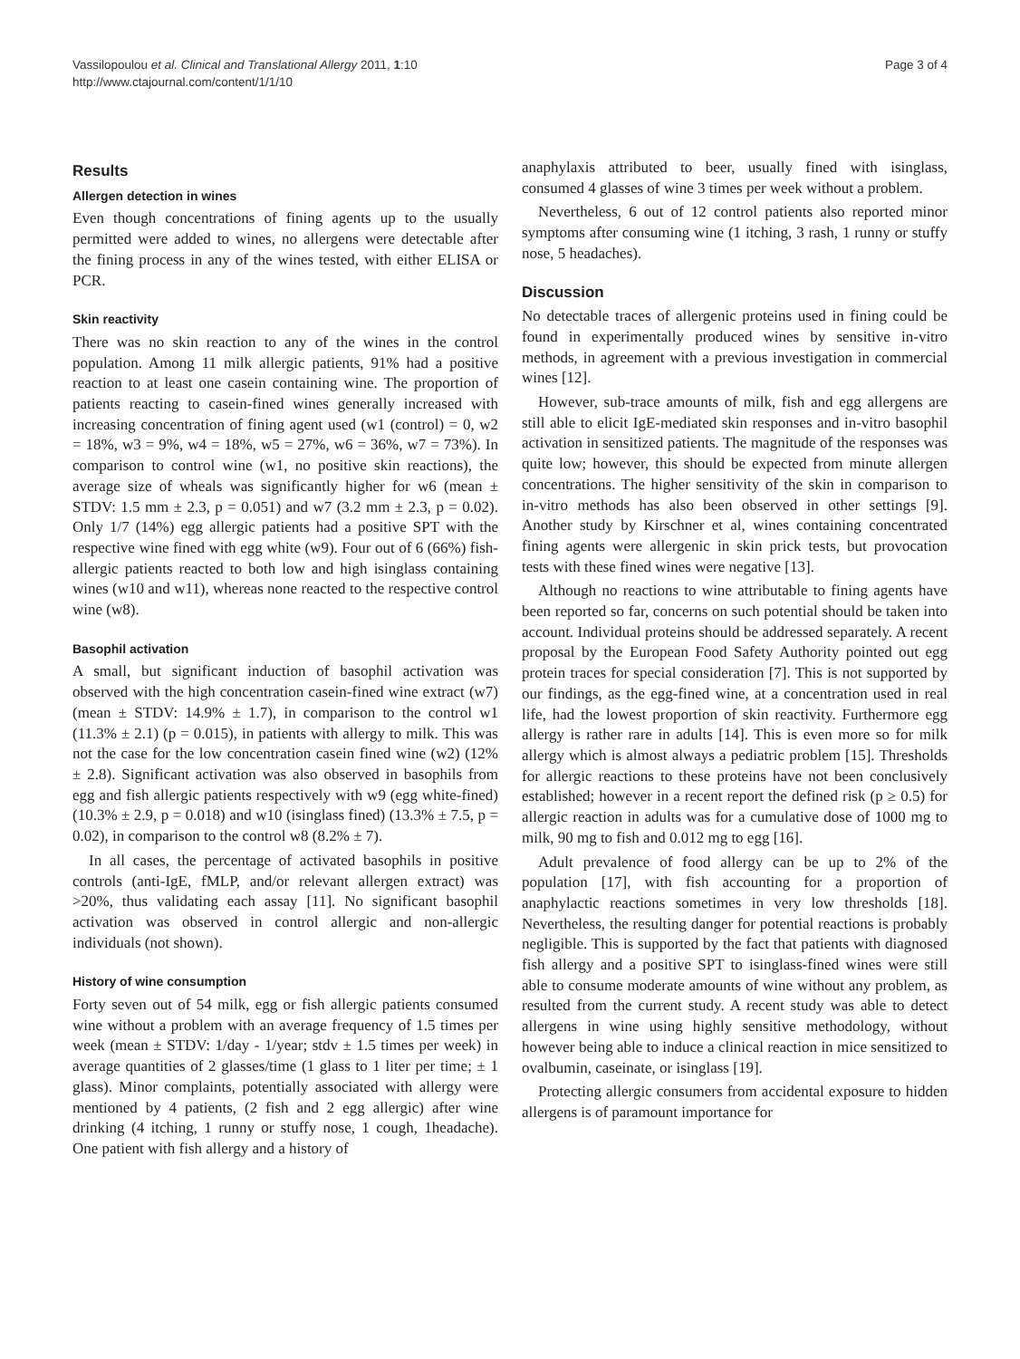Vassilopoulou et al. Clinical and Translational Allergy 2011, 1:10
http://www.ctajournal.com/content/1/1/10
Page 3 of 4
Results
Allergen detection in wines
Even though concentrations of fining agents up to the usually permitted were added to wines, no allergens were detectable after the fining process in any of the wines tested, with either ELISA or PCR.
Skin reactivity
There was no skin reaction to any of the wines in the control population. Among 11 milk allergic patients, 91% had a positive reaction to at least one casein containing wine. The proportion of patients reacting to casein-fined wines generally increased with increasing concentration of fining agent used (w1 (control) = 0, w2 = 18%, w3 = 9%, w4 = 18%, w5 = 27%, w6 = 36%, w7 = 73%). In comparison to control wine (w1, no positive skin reactions), the average size of wheals was significantly higher for w6 (mean ± STDV: 1.5 mm ± 2.3, p = 0.051) and w7 (3.2 mm ± 2.3, p = 0.02). Only 1/7 (14%) egg allergic patients had a positive SPT with the respective wine fined with egg white (w9). Four out of 6 (66%) fish-allergic patients reacted to both low and high isinglass containing wines (w10 and w11), whereas none reacted to the respective control wine (w8).
Basophil activation
A small, but significant induction of basophil activation was observed with the high concentration casein-fined wine extract (w7) (mean ± STDV: 14.9% ± 1.7), in comparison to the control w1 (11.3% ± 2.1) (p = 0.015), in patients with allergy to milk. This was not the case for the low concentration casein fined wine (w2) (12% ± 2.8). Significant activation was also observed in basophils from egg and fish allergic patients respectively with w9 (egg white-fined) (10.3% ± 2.9, p = 0.018) and w10 (isinglass fined) (13.3% ± 7.5, p = 0.02), in comparison to the control w8 (8.2% ± 7).
In all cases, the percentage of activated basophils in positive controls (anti-IgE, fMLP, and/or relevant allergen extract) was >20%, thus validating each assay [11]. No significant basophil activation was observed in control allergic and non-allergic individuals (not shown).
History of wine consumption
Forty seven out of 54 milk, egg or fish allergic patients consumed wine without a problem with an average frequency of 1.5 times per week (mean ± STDV: 1/day - 1/year; stdv ± 1.5 times per week) in average quantities of 2 glasses/time (1 glass to 1 liter per time; ± 1 glass). Minor complaints, potentially associated with allergy were mentioned by 4 patients, (2 fish and 2 egg allergic) after wine drinking (4 itching, 1 runny or stuffy nose, 1 cough, 1headache). One patient with fish allergy and a history of
anaphylaxis attributed to beer, usually fined with isinglass, consumed 4 glasses of wine 3 times per week without a problem.
Nevertheless, 6 out of 12 control patients also reported minor symptoms after consuming wine (1 itching, 3 rash, 1 runny or stuffy nose, 5 headaches).
Discussion
No detectable traces of allergenic proteins used in fining could be found in experimentally produced wines by sensitive in-vitro methods, in agreement with a previous investigation in commercial wines [12].
However, sub-trace amounts of milk, fish and egg allergens are still able to elicit IgE-mediated skin responses and in-vitro basophil activation in sensitized patients. The magnitude of the responses was quite low; however, this should be expected from minute allergen concentrations. The higher sensitivity of the skin in comparison to in-vitro methods has also been observed in other settings [9]. Another study by Kirschner et al, wines containing concentrated fining agents were allergenic in skin prick tests, but provocation tests with these fined wines were negative [13].
Although no reactions to wine attributable to fining agents have been reported so far, concerns on such potential should be taken into account. Individual proteins should be addressed separately. A recent proposal by the European Food Safety Authority pointed out egg protein traces for special consideration [7]. This is not supported by our findings, as the egg-fined wine, at a concentration used in real life, had the lowest proportion of skin reactivity. Furthermore egg allergy is rather rare in adults [14]. This is even more so for milk allergy which is almost always a pediatric problem [15]. Thresholds for allergic reactions to these proteins have not been conclusively established; however in a recent report the defined risk (p ≥ 0.5) for allergic reaction in adults was for a cumulative dose of 1000 mg to milk, 90 mg to fish and 0.012 mg to egg [16].
Adult prevalence of food allergy can be up to 2% of the population [17], with fish accounting for a proportion of anaphylactic reactions sometimes in very low thresholds [18]. Nevertheless, the resulting danger for potential reactions is probably negligible. This is supported by the fact that patients with diagnosed fish allergy and a positive SPT to isinglass-fined wines were still able to consume moderate amounts of wine without any problem, as resulted from the current study. A recent study was able to detect allergens in wine using highly sensitive methodology, without however being able to induce a clinical reaction in mice sensitized to ovalbumin, caseinate, or isinglass [19].
Protecting allergic consumers from accidental exposure to hidden allergens is of paramount importance for